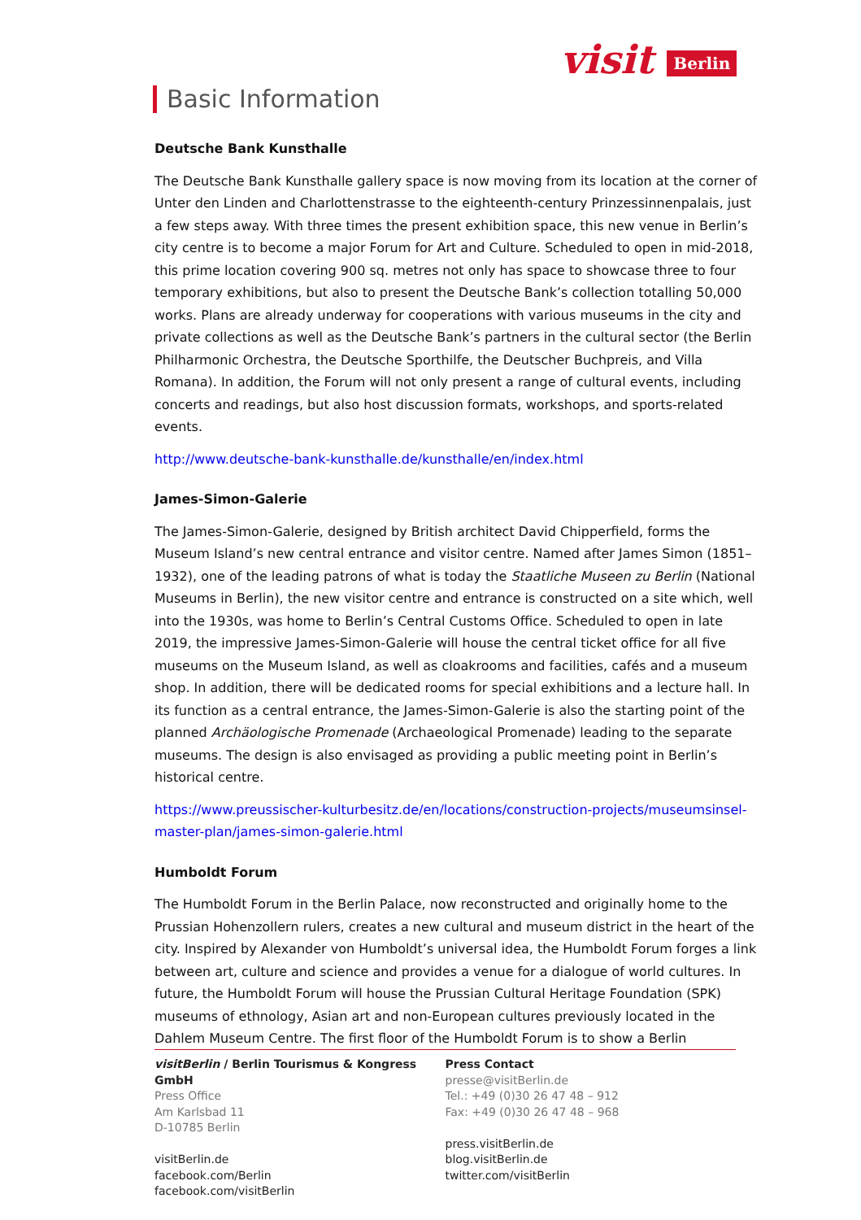visit Berlin
Basic Information
Deutsche Bank Kunsthalle
The Deutsche Bank Kunsthalle gallery space is now moving from its location at the corner of Unter den Linden and Charlottenstrasse to the eighteenth-century Prinzessinnenpalais, just a few steps away. With three times the present exhibition space, this new venue in Berlin’s city centre is to become a major Forum for Art and Culture. Scheduled to open in mid-2018, this prime location covering 900 sq. metres not only has space to showcase three to four temporary exhibitions, but also to present the Deutsche Bank’s collection totalling 50,000 works. Plans are already underway for cooperations with various museums in the city and private collections as well as the Deutsche Bank’s partners in the cultural sector (the Berlin Philharmonic Orchestra, the Deutsche Sporthilfe, the Deutscher Buchpreis, and Villa Romana). In addition, the Forum will not only present a range of cultural events, including concerts and readings, but also host discussion formats, workshops, and sports-related events.
http://www.deutsche-bank-kunsthalle.de/kunsthalle/en/index.html
James-Simon-Galerie
The James-Simon-Galerie, designed by British architect David Chipperfield, forms the Museum Island’s new central entrance and visitor centre. Named after James Simon (1851–1932), one of the leading patrons of what is today the Staatliche Museen zu Berlin (National Museums in Berlin), the new visitor centre and entrance is constructed on a site which, well into the 1930s, was home to Berlin’s Central Customs Office. Scheduled to open in late 2019, the impressive James-Simon-Galerie will house the central ticket office for all five museums on the Museum Island, as well as cloakrooms and facilities, cafés and a museum shop. In addition, there will be dedicated rooms for special exhibitions and a lecture hall. In its function as a central entrance, the James-Simon-Galerie is also the starting point of the planned Archäologische Promenade (Archaeological Promenade) leading to the separate museums. The design is also envisaged as providing a public meeting point in Berlin’s historical centre.
https://www.preussischer-kulturbesitz.de/en/locations/construction-projects/museumsinsel-master-plan/james-simon-galerie.html
Humboldt Forum
The Humboldt Forum in the Berlin Palace, now reconstructed and originally home to the Prussian Hohenzollern rulers, creates a new cultural and museum district in the heart of the city. Inspired by Alexander von Humboldt’s universal idea, the Humboldt Forum forges a link between art, culture and science and provides a venue for a dialogue of world cultures. In future, the Humboldt Forum will house the Prussian Cultural Heritage Foundation (SPK) museums of ethnology, Asian art and non-European cultures previously located in the Dahlem Museum Centre. The first floor of the Humboldt Forum is to show a Berlin
visitBerlin / Berlin Tourismus & Kongress GmbH
Press Office
Am Karlsbad 11
D-10785 Berlin
visitBerlin.de
facebook.com/Berlin
facebook.com/visitBerlin
Press Contact
presse@visitBerlin.de
Tel.: +49 (0)30 26 47 48 – 912
Fax: +49 (0)30 26 47 48 – 968
press.visitBerlin.de
blog.visitBerlin.de
twitter.com/visitBerlin